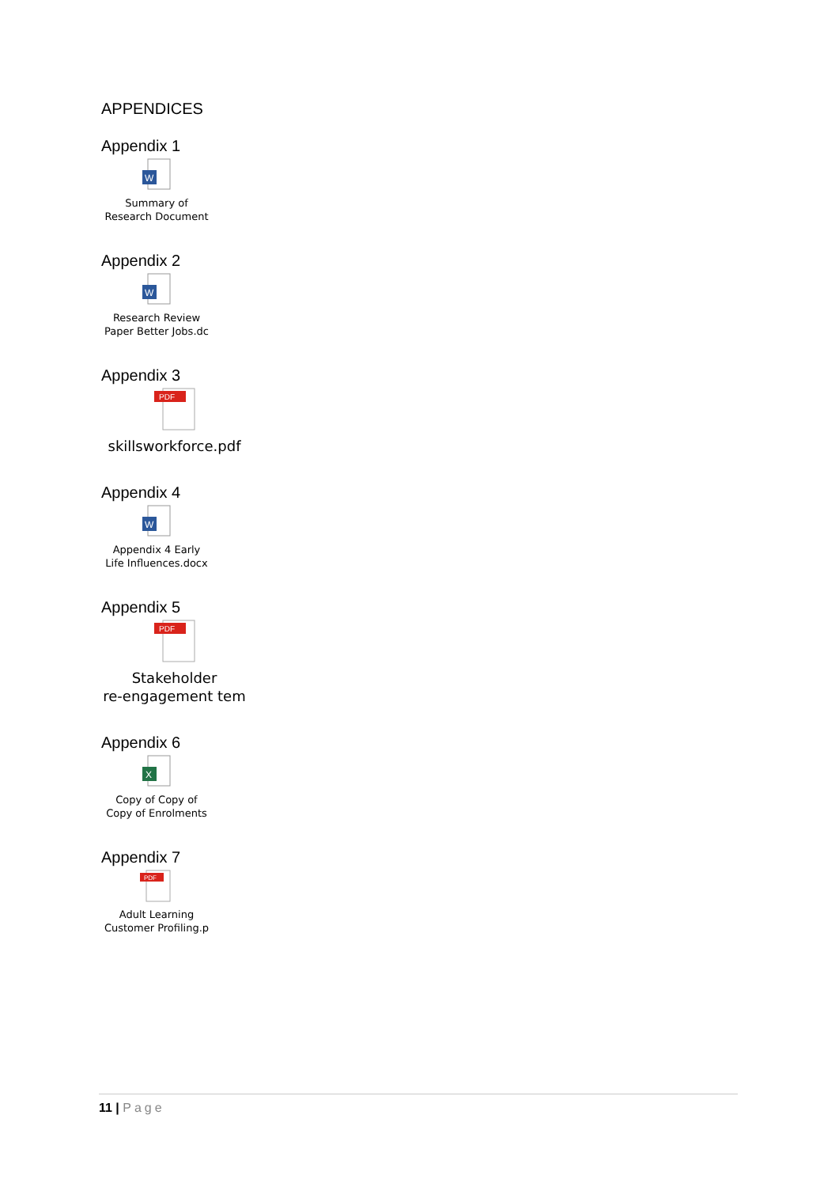APPENDICES
Appendix 1
W
Summary of
Research Document
Appendix 2
W
Research Review
Paper Better Jobs.dc
Appendix 3
PDF
skillsworkforce.pdf
Appendix 4
W
Appendix 4 Early
Life Influences.docx
Appendix 5
PDF
Stakeholder
re-engagement tem
Appendix 6
X
Copy of Copy of
Copy of Enrolments
Appendix 7
PDF
Adult Learning
Customer Profiling.p
11 | Page